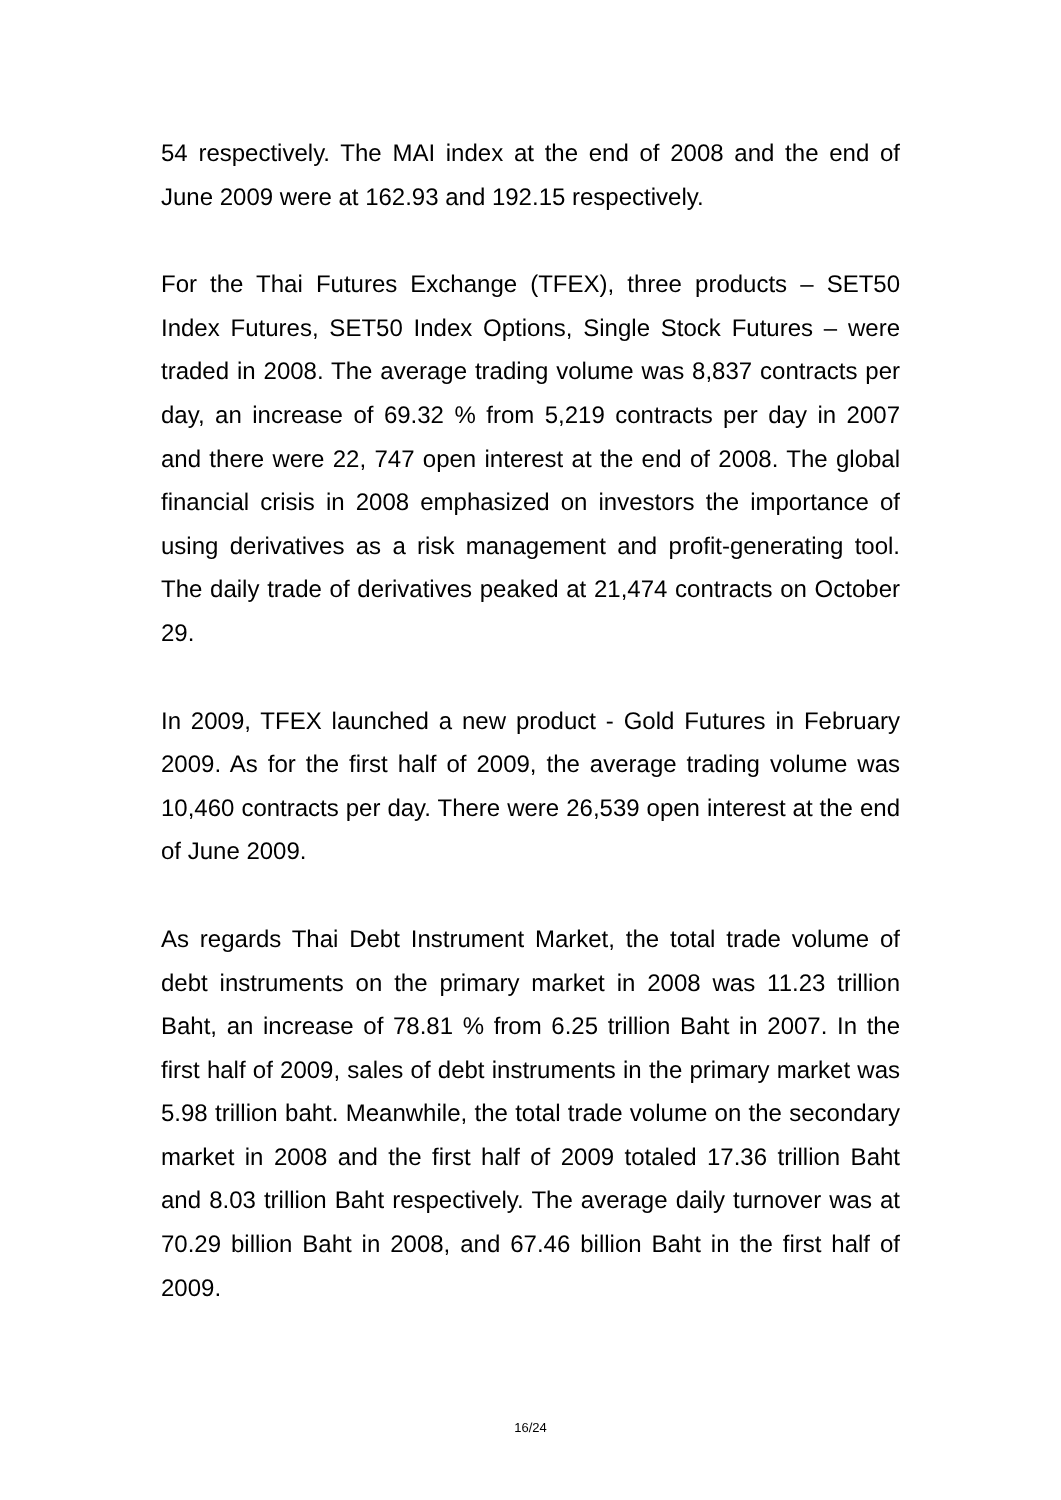54 respectively. The MAI index at the end of 2008 and the end of June 2009 were at 162.93 and 192.15 respectively.
For the Thai Futures Exchange (TFEX), three products – SET50 Index Futures, SET50 Index Options, Single Stock Futures – were traded in 2008. The average trading volume was 8,837 contracts per day, an increase of 69.32 % from 5,219 contracts per day in 2007 and there were 22, 747 open interest at the end of 2008. The global financial crisis in 2008 emphasized on investors the importance of using derivatives as a risk management and profit-generating tool. The daily trade of derivatives peaked at 21,474 contracts on October 29.
In 2009, TFEX launched a new product - Gold Futures in February 2009. As for the first half of 2009, the average trading volume was 10,460 contracts per day. There were 26,539 open interest at the end of June 2009.
As regards Thai Debt Instrument Market, the total trade volume of debt instruments on the primary market in 2008 was 11.23 trillion Baht, an increase of 78.81 % from 6.25 trillion Baht in 2007. In the first half of 2009, sales of debt instruments in the primary market was 5.98 trillion baht. Meanwhile, the total trade volume on the secondary market in 2008 and the first half of 2009 totaled 17.36 trillion Baht and 8.03 trillion Baht respectively. The average daily turnover was at 70.29 billion Baht in 2008, and 67.46 billion Baht in the first half of 2009.
16/24